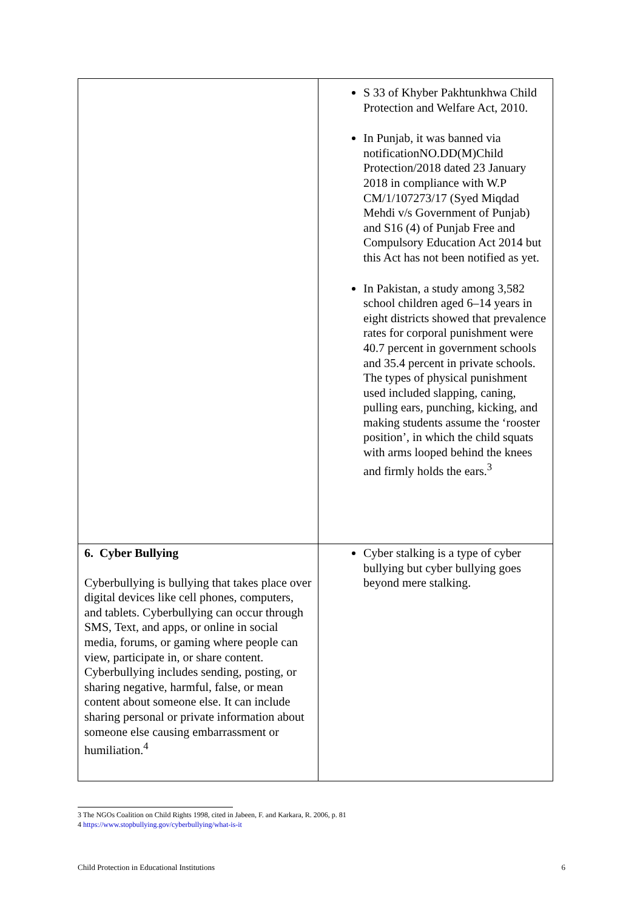| | S 33 of Khyber Pakhtunkhwa Child Protection and Welfare Act, 2010. In Punjab, it was banned via notificationNO.DD(M)Child Protection/2018 dated 23 January 2018 in compliance with W.P CM/1/107273/17 (Syed Miqdad Mehdi v/s Government of Punjab) and S16 (4) of Punjab Free and Compulsory Education Act 2014 but this Act has not been notified as yet. In Pakistan, a study among 3,582 school children aged 6–14 years in eight districts showed that prevalence rates for corporal punishment were 40.7 percent in government schools and 35.4 percent in private schools. The types of physical punishment used included slapping, caning, pulling ears, punching, kicking, and making students assume the ‘rooster position’, in which the child squats with arms looped behind the knees and firmly holds the ears.<sup>3</sup> |
| 6. Cyber Bullying Cyberbullying is bullying that takes place over digital devices like cell phones, computers, and tablets. Cyberbullying can occur through SMS, Text, and apps, or online in social media, forums, or gaming where people can view, participate in, or share content. Cyberbullying includes sending, posting, or sharing negative, harmful, false, or mean content about someone else. It can include sharing personal or private information about someone else causing embarrassment or humiliation.<sup>4</sup> | Cyber stalking is a type of cyber bullying but cyber bullying goes beyond mere stalking. |
3 The NGOs Coalition on Child Rights 1998, cited in Jabeen, F. and Karkara, R. 2006, p. 81
4 https://www.stopbullying.gov/cyberbullying/what-is-it
Child Protection in Educational Institutions 6